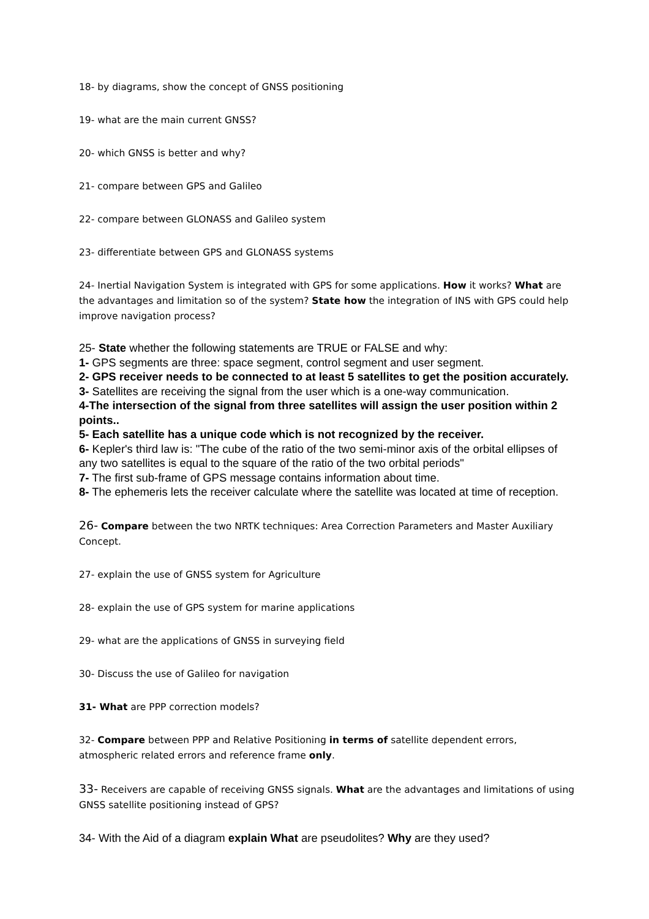18- by diagrams, show the concept of GNSS positioning
19- what are the main current GNSS?
20- which GNSS is better and why?
21- compare between GPS and Galileo
22- compare between GLONASS and Galileo system
23- differentiate between GPS and GLONASS systems
24- Inertial Navigation System is integrated with GPS for some applications. How it works? What are the advantages and limitation so of the system? State how the integration of INS with GPS could help improve navigation process?
25- State whether the following statements are TRUE or FALSE and why:
1- GPS segments are three: space segment, control segment and user segment.
2- GPS receiver needs to be connected to at least 5 satellites to get the position accurately.
3- Satellites are receiving the signal from the user which is a one-way communication.
4-The intersection of the signal from three satellites will assign the user position within 2 points..
5- Each satellite has a unique code which is not recognized by the receiver.
6- Kepler's third law is: "The cube of the ratio of the two semi-minor axis of the orbital ellipses of any two satellites is equal to the square of the ratio of the two orbital periods"
7- The first sub-frame of GPS message contains information about time.
8- The ephemeris lets the receiver calculate where the satellite was located at time of reception.
26- Compare between the two NRTK techniques: Area Correction Parameters and Master Auxiliary Concept.
27- explain the use of GNSS system for Agriculture
28- explain the use of GPS system for marine applications
29- what are the applications of GNSS in surveying field
30- Discuss the use of Galileo for navigation
31- What are PPP correction models?
32- Compare between PPP and Relative Positioning in terms of satellite dependent errors, atmospheric related errors and reference frame only.
33- Receivers are capable of receiving GNSS signals. What are the advantages and limitations of using GNSS satellite positioning instead of GPS?
34- With the Aid of a diagram explain What are pseudolites? Why are they used?